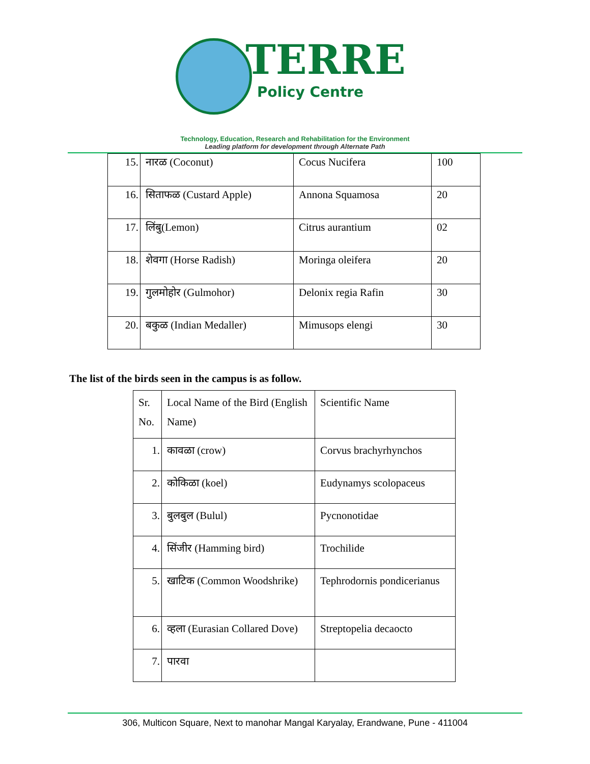TERRE
Policy Centre
Technology, Education, Research and Rehabilitation for the Environment
Leading platform for development through Alternate Path
| 15. | नारळ (Coconut) | Cocus Nucifera | 100 |
| 16. | सिताफळ (Custard Apple) | Annona Squamosa | 20 |
| 17. | लिंबु(Lemon) | Citrus aurantium | 02 |
| 18. | शेवगा (Horse Radish) | Moringa oleifera | 20 |
| 19. | गुलमोहोर (Gulmohor) | Delonix regia Rafin | 30 |
| 20. | बकुळ (Indian Medaller) | Mimusops elengi | 30 |
The list of the birds seen in the campus is as follow.
| Sr. No. | Local Name of the Bird (English Name) | Scientific Name |
| 1. | कावळा (crow) | Corvus brachyrhynchos |
| 2. | कोकिळा (koel) | Eudynamys scolopaceus |
| 3. | बुलबुल (Bulul) | Pycnonotidae |
| 4. | सिंजीर (Hamming bird) | Trochilide |
| 5. | खाटिक (Common Woodshrike) | Tephrodornis pondicerianus |
| 6. | व्हला (Eurasian Collared Dove) | Streptopelia decaocto |
| 7. | पारवा | |
306, Multicon Square, Next to manohar Mangal Karyalay, Erandwane, Pune - 411004